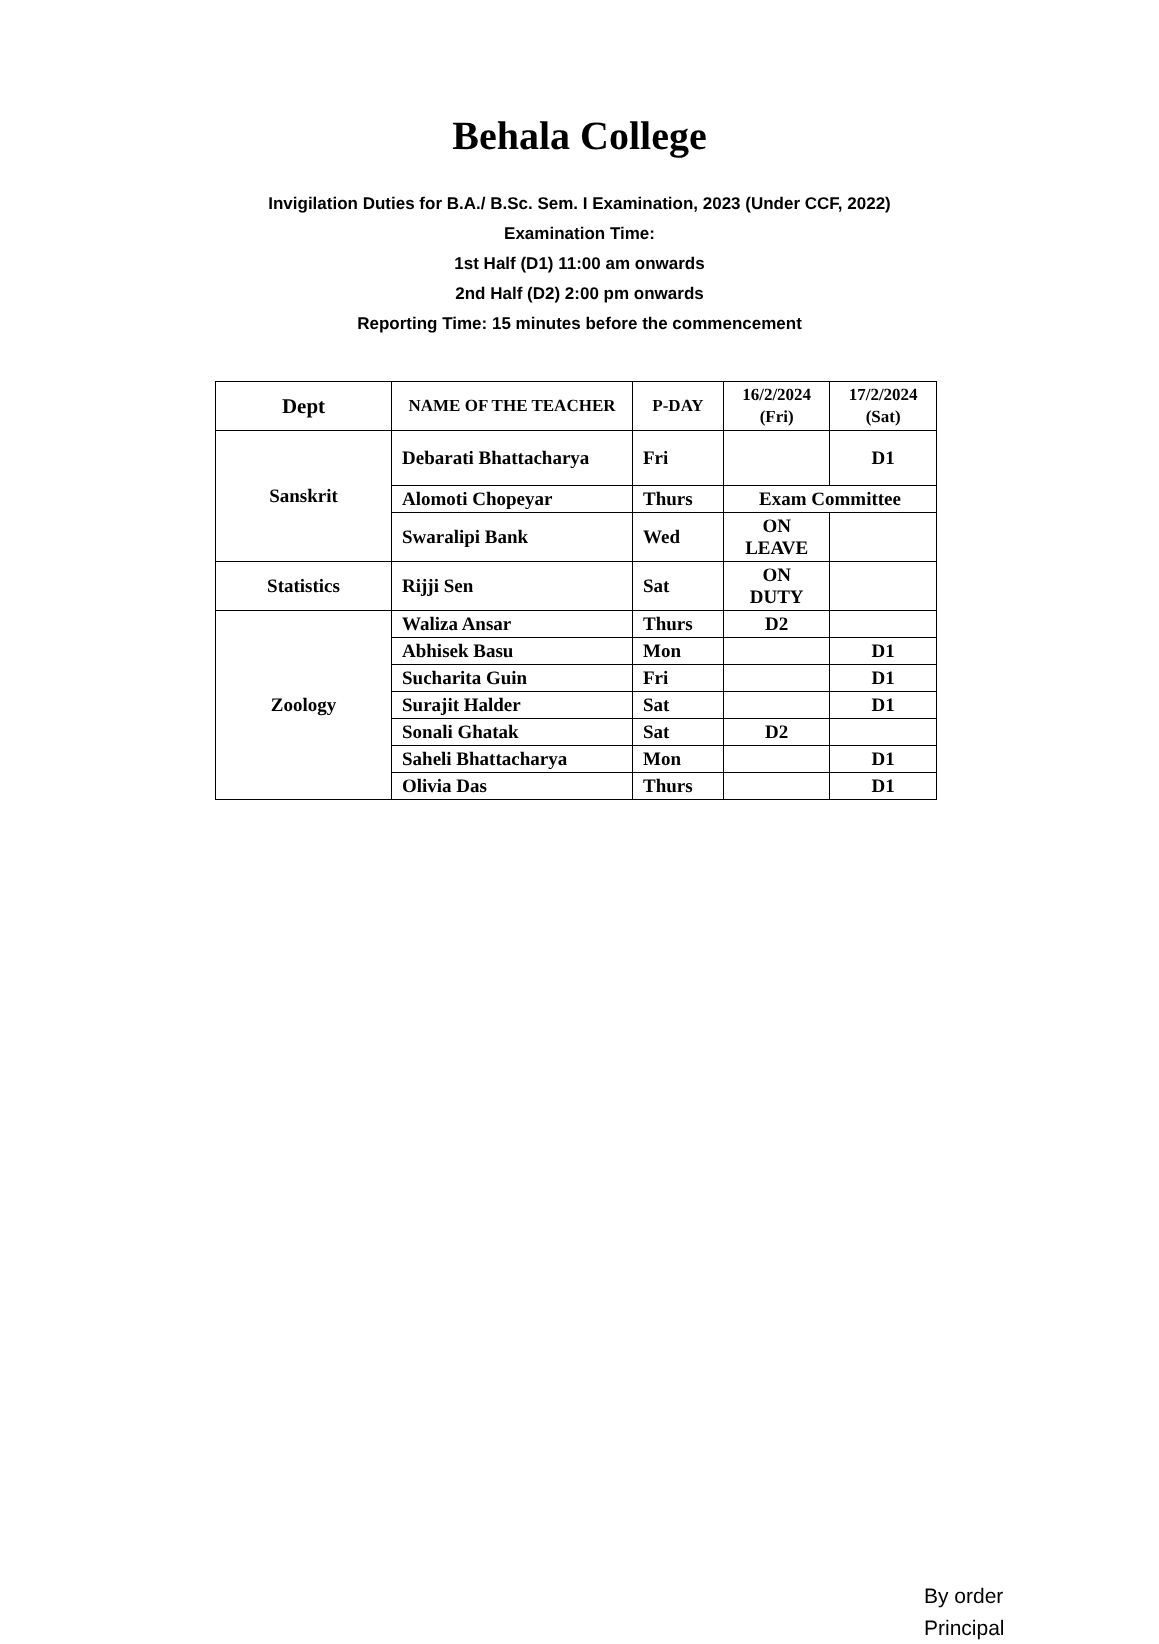Behala College
Invigilation Duties for B.A./ B.Sc. Sem. I Examination, 2023 (Under CCF, 2022)
Examination Time:
1st Half (D1) 11:00 am onwards
2nd Half (D2) 2:00 pm onwards
Reporting Time: 15 minutes before the commencement
| Dept | NAME OF THE TEACHER | P-DAY | 16/2/2024 (Fri) | 17/2/2024 (Sat) |
| --- | --- | --- | --- | --- |
| Sanskrit | Debarati Bhattacharya | Fri | | D1 |
| | Alomoti Chopeyar | Thurs | Exam Committee | |
| | Swaralipi Bank | Wed | ON LEAVE | |
| Statistics | Rijji Sen | Sat | ON DUTY | |
| Zoology | Waliza Ansar | Thurs | D2 | |
| | Abhisek Basu | Mon | | D1 |
| | Sucharita Guin | Fri | | D1 |
| | Surajit Halder | Sat | | D1 |
| | Sonali Ghatak | Sat | D2 | |
| | Saheli Bhattacharya | Mon | | D1 |
| | Olivia Das | Thurs | | D1 |
By order
Principal